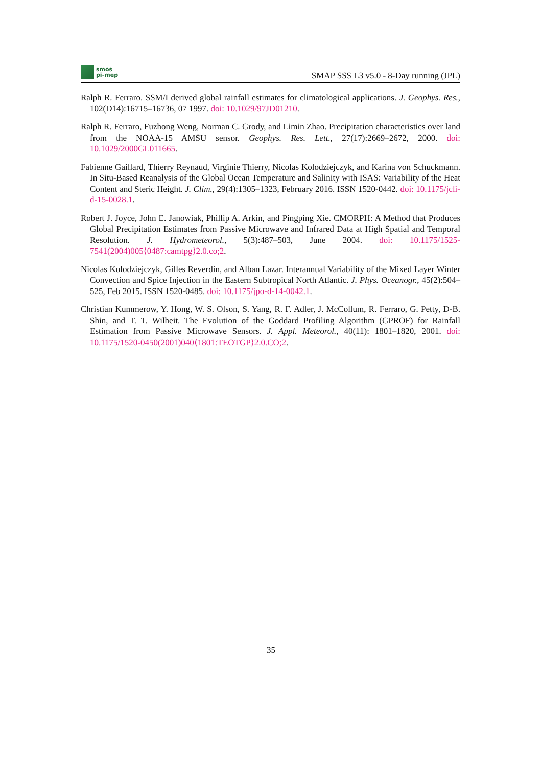smos
pi-mep
SMAP SSS L3 v5.0 - 8-Day running (JPL)
Ralph R. Ferraro. SSM/I derived global rainfall estimates for climatological applications. J. Geophys. Res., 102(D14):16715–16736, 07 1997. doi: 10.1029/97JD01210.
Ralph R. Ferraro, Fuzhong Weng, Norman C. Grody, and Limin Zhao. Precipitation characteristics over land from the NOAA-15 AMSU sensor. Geophys. Res. Lett., 27(17):2669–2672, 2000. doi: 10.1029/2000GL011665.
Fabienne Gaillard, Thierry Reynaud, Virginie Thierry, Nicolas Kolodziejczyk, and Karina von Schuckmann. In Situ-Based Reanalysis of the Global Ocean Temperature and Salinity with ISAS: Variability of the Heat Content and Steric Height. J. Clim., 29(4):1305–1323, February 2016. ISSN 1520-0442. doi: 10.1175/jcli-d-15-0028.1.
Robert J. Joyce, John E. Janowiak, Phillip A. Arkin, and Pingping Xie. CMORPH: A Method that Produces Global Precipitation Estimates from Passive Microwave and Infrared Data at High Spatial and Temporal Resolution. J. Hydrometeorol., 5(3):487–503, June 2004. doi: 10.1175/1525-7541(2004)005⟨0487:camtpg⟩2.0.co;2.
Nicolas Kolodziejczyk, Gilles Reverdin, and Alban Lazar. Interannual Variability of the Mixed Layer Winter Convection and Spice Injection in the Eastern Subtropical North Atlantic. J. Phys. Oceanogr., 45(2):504–525, Feb 2015. ISSN 1520-0485. doi: 10.1175/jpo-d-14-0042.1.
Christian Kummerow, Y. Hong, W. S. Olson, S. Yang, R. F. Adler, J. McCollum, R. Ferraro, G. Petty, D-B. Shin, and T. T. Wilheit. The Evolution of the Goddard Profiling Algorithm (GPROF) for Rainfall Estimation from Passive Microwave Sensors. J. Appl. Meteorol., 40(11): 1801–1820, 2001. doi: 10.1175/1520-0450(2001)040⟨1801:TEOTGP⟩2.0.CO;2.
35